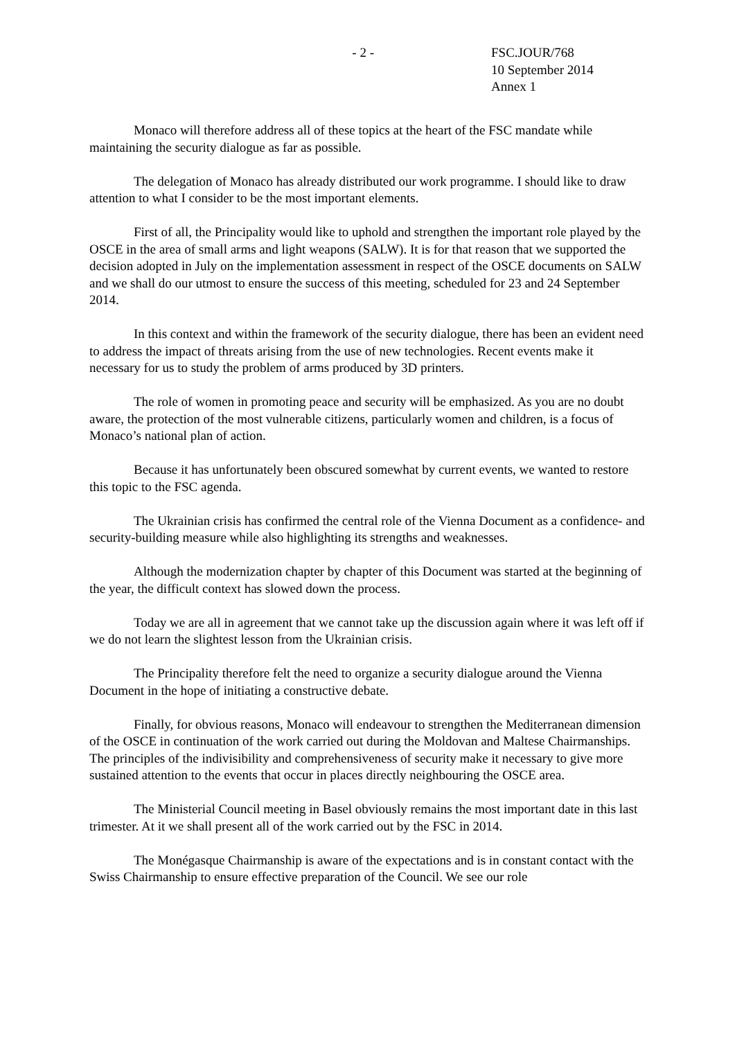- 2 - FSC.JOUR/768
10 September 2014
Annex 1
Monaco will therefore address all of these topics at the heart of the FSC mandate while maintaining the security dialogue as far as possible.
The delegation of Monaco has already distributed our work programme. I should like to draw attention to what I consider to be the most important elements.
First of all, the Principality would like to uphold and strengthen the important role played by the OSCE in the area of small arms and light weapons (SALW). It is for that reason that we supported the decision adopted in July on the implementation assessment in respect of the OSCE documents on SALW and we shall do our utmost to ensure the success of this meeting, scheduled for 23 and 24 September 2014.
In this context and within the framework of the security dialogue, there has been an evident need to address the impact of threats arising from the use of new technologies. Recent events make it necessary for us to study the problem of arms produced by 3D printers.
The role of women in promoting peace and security will be emphasized. As you are no doubt aware, the protection of the most vulnerable citizens, particularly women and children, is a focus of Monaco’s national plan of action.
Because it has unfortunately been obscured somewhat by current events, we wanted to restore this topic to the FSC agenda.
The Ukrainian crisis has confirmed the central role of the Vienna Document as a confidence- and security-building measure while also highlighting its strengths and weaknesses.
Although the modernization chapter by chapter of this Document was started at the beginning of the year, the difficult context has slowed down the process.
Today we are all in agreement that we cannot take up the discussion again where it was left off if we do not learn the slightest lesson from the Ukrainian crisis.
The Principality therefore felt the need to organize a security dialogue around the Vienna Document in the hope of initiating a constructive debate.
Finally, for obvious reasons, Monaco will endeavour to strengthen the Mediterranean dimension of the OSCE in continuation of the work carried out during the Moldovan and Maltese Chairmanships. The principles of the indivisibility and comprehensiveness of security make it necessary to give more sustained attention to the events that occur in places directly neighbouring the OSCE area.
The Ministerial Council meeting in Basel obviously remains the most important date in this last trimester. At it we shall present all of the work carried out by the FSC in 2014.
The Monégasque Chairmanship is aware of the expectations and is in constant contact with the Swiss Chairmanship to ensure effective preparation of the Council. We see our role